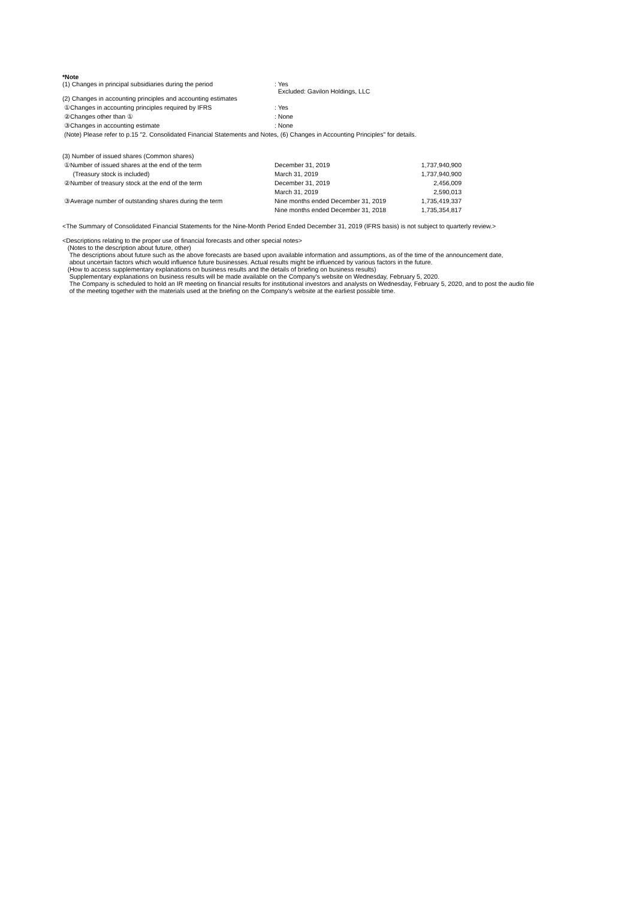*Note
| (1) Changes in principal subsidiaries during the period | : Yes Excluded: Gavilon Holdings, LLC |
| (2) Changes in accounting principles and accounting estimates | |
| ①Changes in accounting principles required by IFRS | : Yes |
| ②Changes other than ① | : None |
| ③Changes in accounting estimate | : None |
(Note) Please refer to p.15 "2. Consolidated Financial Statements and Notes, (6) Changes in Accounting Principles" for details.
| (3) Number of issued shares (Common shares) | | |
| ①Number of issued shares at the end of the term | December 31, 2019 | 1,737,940,900 |
| (Treasury stock is included) | March 31, 2019 | 1,737,940,900 |
| ②Number of treasury stock at the end of the term | December 31, 2019 | 2,456,009 |
| | March 31, 2019 | 2,590,013 |
| ③Average number of outstanding shares during the term | Nine months ended December 31, 2019 | 1,735,419,337 |
| | Nine months ended December 31, 2018 | 1,735,354,817 |
<The Summary of Consolidated Financial Statements for the Nine-Month Period Ended December 31, 2019 (IFRS basis) is not subject to quarterly review.>
<Descriptions relating to the proper use of financial forecasts and other special notes>
(Notes to the description about future, other)
The descriptions about future such as the above forecasts are based upon available information and assumptions, as of the time of the announcement date,
about uncertain factors which would influence future businesses. Actual results might be influenced by various factors in the future.
(How to access supplementary explanations on business results and the details of briefing on business results)
Supplementary explanations on business results will be made available on the Company's website on Wednesday, February 5, 2020.
The Company is scheduled to hold an IR meeting on financial results for institutional investors and analysts on Wednesday, February 5, 2020, and to post the audio file
of the meeting together with the materials used at the briefing on the Company's website at the earliest possible time.